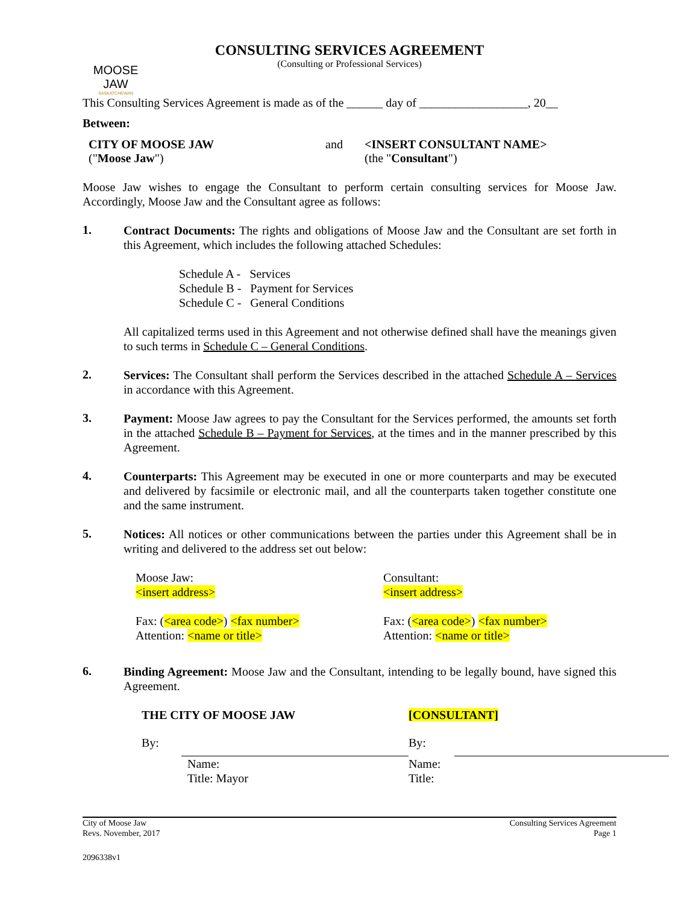MOOSE JAW
SASKATCHEWAN
CONSULTING SERVICES AGREEMENT
(Consulting or Professional Services)
This Consulting Services Agreement is made as of the ______ day of __________________, 20__
Between:
CITY OF MOOSE JAW
("Moose Jaw")
and <INSERT CONSULTANT NAME>
(the "Consultant")
Moose Jaw wishes to engage the Consultant to perform certain consulting services for Moose Jaw. Accordingly, Moose Jaw and the Consultant agree as follows:
1.
Contract Documents: The rights and obligations of Moose Jaw and the Consultant are set forth in this Agreement, which includes the following attached Schedules:
Schedule A - Services
Schedule B - Payment for Services
Schedule C - General Conditions
All capitalized terms used in this Agreement and not otherwise defined shall have the meanings given to such terms in Schedule C – General Conditions.
2.
Services: The Consultant shall perform the Services described in the attached Schedule A – Services in accordance with this Agreement.
3.
Payment: Moose Jaw agrees to pay the Consultant for the Services performed, the amounts set forth in the attached Schedule B – Payment for Services, at the times and in the manner prescribed by this Agreement.
4.
Counterparts: This Agreement may be executed in one or more counterparts and may be executed and delivered by facsimile or electronic mail, and all the counterparts taken together constitute one and the same instrument.
5.
Notices: All notices or other communications between the parties under this Agreement shall be in writing and delivered to the address set out below:
Moose Jaw:
<insert address>
Fax: (<area code>) <fax number>
Attention: <name or title>
Consultant:
<insert address>
Fax: (<area code>) <fax number>
Attention: <name or title>
6.
Binding Agreement: Moose Jaw and the Consultant, intending to be legally bound, have signed this Agreement.
THE CITY OF MOOSE JAW
By:
Name:
Title: Mayor
[CONSULTANT]
By:
Name:
Title:
City of Moose Jaw
Revs. November, 2017
Consulting Services Agreement
Page 1
2096338v1